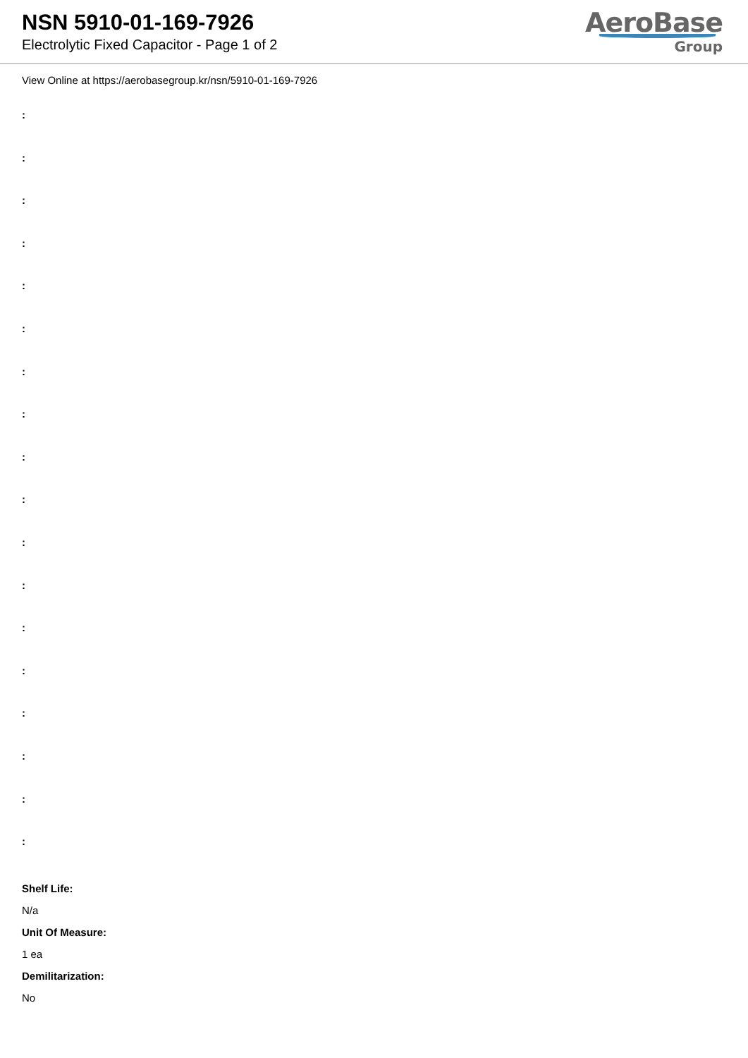NSN 5910-01-169-7926
Electrolytic Fixed Capacitor - Page 1 of 2
AeroBase
Group
View Online at https://aerobasegroup.kr/nsn/5910-01-169-7926
:
:
:
:
:
:
:
:
:
:
:
:
:
:
:
:
:
:
Shelf Life:
N/a
Unit Of Measure:
1 ea
Demilitarization:
No